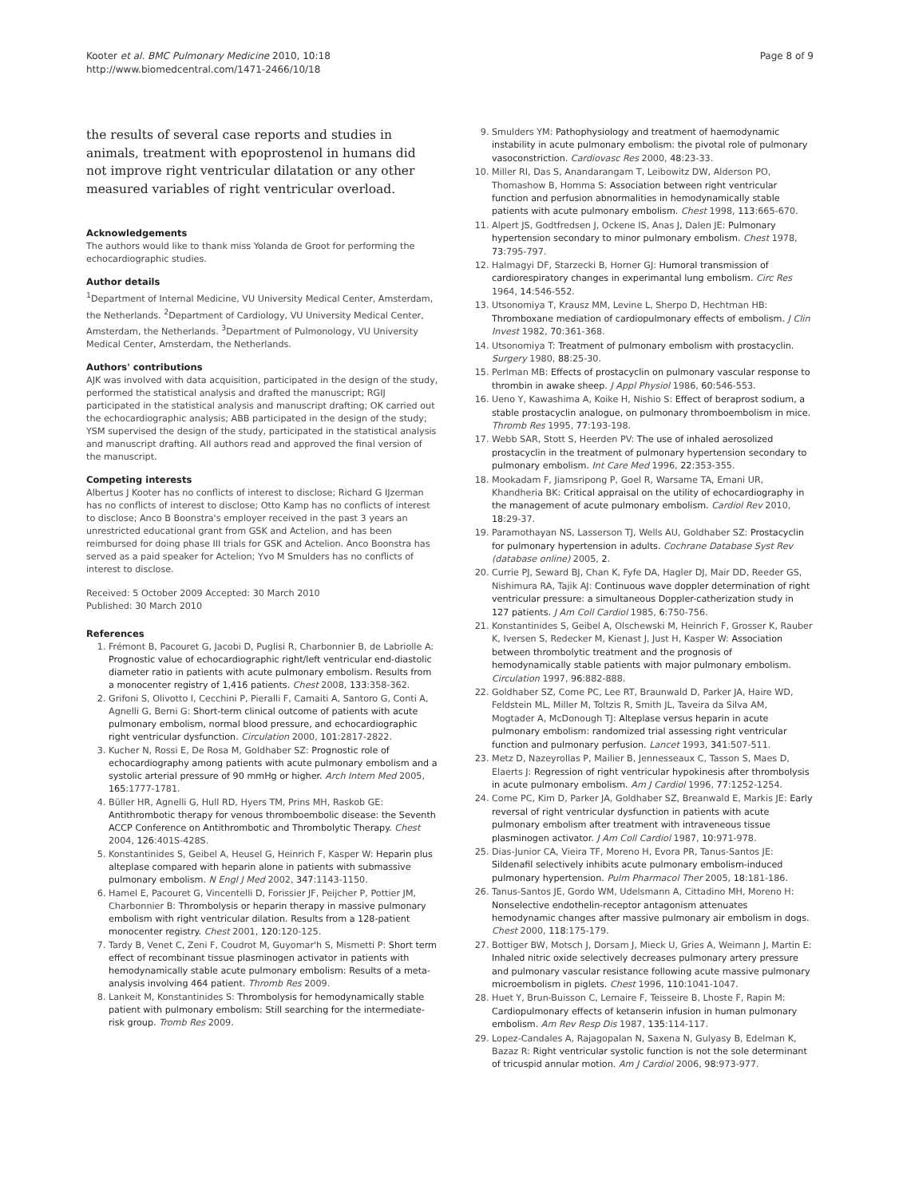Kooter et al. BMC Pulmonary Medicine 2010, 10:18
http://www.biomedcentral.com/1471-2466/10/18
Page 8 of 9
the results of several case reports and studies in animals, treatment with epoprostenol in humans did not improve right ventricular dilatation or any other measured variables of right ventricular overload.
Acknowledgements
The authors would like to thank miss Yolanda de Groot for performing the echocardiographic studies.
Author details
<sup>1</sup> Department of Internal Medicine, VU University Medical Center, Amsterdam, the Netherlands. <sup>2</sup>Department of Cardiology, VU University Medical Center, Amsterdam, the Netherlands. <sup>3</sup>Department of Pulmonology, VU University Medical Center, Amsterdam, the Netherlands.
Authors' contributions
AJK was involved with data acquisition, participated in the design of the study, performed the statistical analysis and drafted the manuscript; RGIJ participated in the statistical analysis and manuscript drafting; OK carried out the echocardiographic analysis; ABB participated in the design of the study; YSM supervised the design of the study, participated in the statistical analysis and manuscript drafting. All authors read and approved the final version of the manuscript.
Competing interests
Albertus J Kooter has no conflicts of interest to disclose; Richard G IJzerman has no conflicts of interest to disclose; Otto Kamp has no conflicts of interest to disclose; Anco B Boonstra's employer received in the past 3 years an unrestricted educational grant from GSK and Actelion, and has been reimbursed for doing phase III trials for GSK and Actelion. Anco Boonstra has served as a paid speaker for Actelion; Yvo M Smulders has no conflicts of interest to disclose.
Received: 5 October 2009 Accepted: 30 March 2010
Published: 30 March 2010
References
1. Frémont B, Pacouret G, Jacobi D, Puglisi R, Charbonnier B, de Labriolle A: Prognostic value of echocardiographic right/left ventricular end-diastolic diameter ratio in patients with acute pulmonary embolism. Results from a monocenter registry of 1,416 patients. Chest 2008, 133:358-362.
2. Grifoni S, Olivotto I, Cecchini P, Pieralli F, Camaiti A, Santoro G, Conti A, Agnelli G, Berni G: Short-term clinical outcome of patients with acute pulmonary embolism, normal blood pressure, and echocardiographic right ventricular dysfunction. Circulation 2000, 101:2817-2822.
3. Kucher N, Rossi E, De Rosa M, Goldhaber SZ: Prognostic role of echocardiography among patients with acute pulmonary embolism and a systolic arterial pressure of 90 mmHg or higher. Arch Intern Med 2005, 165:1777-1781.
4. Büller HR, Agnelli G, Hull RD, Hyers TM, Prins MH, Raskob GE: Antithrombotic therapy for venous thromboembolic disease: the Seventh ACCP Conference on Antithrombotic and Thrombolytic Therapy. Chest 2004, 126:401S-428S.
5. Konstantinides S, Geibel A, Heusel G, Heinrich F, Kasper W: Heparin plus alteplase compared with heparin alone in patients with submassive pulmonary embolism. N Engl J Med 2002, 347:1143-1150.
6. Hamel E, Pacouret G, Vincentelli D, Forissier JF, Peijcher P, Pottier JM, Charbonnier B: Thrombolysis or heparin therapy in massive pulmonary embolism with right ventricular dilation. Results from a 128-patient monocenter registry. Chest 2001, 120:120-125.
7. Tardy B, Venet C, Zeni F, Coudrot M, Guyomar'h S, Mismetti P: Short term effect of recombinant tissue plasminogen activator in patients with hemodynamically stable acute pulmonary embolism: Results of a meta-analysis involving 464 patient. Thromb Res 2009.
8. Lankeit M, Konstantinides S: Thrombolysis for hemodynamically stable patient with pulmonary embolism: Still searching for the intermediate-risk group. Tromb Res 2009.
9. Smulders YM: Pathophysiology and treatment of haemodynamic instability in acute pulmonary embolism: the pivotal role of pulmonary vasoconstriction. Cardiovasc Res 2000, 48:23-33.
10. Miller RI, Das S, Anandarangam T, Leibowitz DW, Alderson PO, Thomashow B, Homma S: Association between right ventricular function and perfusion abnormalities in hemodynamically stable patients with acute pulmonary embolism. Chest 1998, 113:665-670.
11. Alpert JS, Godtfredsen J, Ockene IS, Anas J, Dalen JE: Pulmonary hypertension secondary to minor pulmonary embolism. Chest 1978, 73:795-797.
12. Halmagyi DF, Starzecki B, Horner GJ: Humoral transmission of cardiorespiratory changes in experimantal lung embolism. Circ Res 1964, 14:546-552.
13. Utsonomiya T, Krausz MM, Levine L, Sherpo D, Hechtman HB: Thromboxane mediation of cardiopulmonary effects of embolism. J Clin Invest 1982, 70:361-368.
14. Utsonomiya T: Treatment of pulmonary embolism with prostacyclin. Surgery 1980, 88:25-30.
15. Perlman MB: Effects of prostacyclin on pulmonary vascular response to thrombin in awake sheep. J Appl Physiol 1986, 60:546-553.
16. Ueno Y, Kawashima A, Koike H, Nishio S: Effect of beraprost sodium, a stable prostacyclin analogue, on pulmonary thromboembolism in mice. Thromb Res 1995, 77:193-198.
17. Webb SAR, Stott S, Heerden PV: The use of inhaled aerosolized prostacyclin in the treatment of pulmonary hypertension secondary to pulmonary embolism. Int Care Med 1996, 22:353-355.
18. Mookadam F, Jiamsripong P, Goel R, Warsame TA, Emani UR, Khandheria BK: Critical appraisal on the utility of echocardiography in the management of acute pulmonary embolism. Cardiol Rev 2010, 18:29-37.
19. Paramothayan NS, Lasserson TJ, Wells AU, Goldhaber SZ: Prostacyclin for pulmonary hypertension in adults. Cochrane Database Syst Rev (database online) 2005, 2.
20. Currie PJ, Seward BJ, Chan K, Fyfe DA, Hagler DJ, Mair DD, Reeder GS, Nishimura RA, Tajik AJ: Continuous wave doppler determination of right ventricular pressure: a simultaneous Doppler-catherization study in 127 patients. J Am Coll Cardiol 1985, 6:750-756.
21. Konstantinides S, Geibel A, Olschewski M, Heinrich F, Grosser K, Rauber K, Iversen S, Redecker M, Kienast J, Just H, Kasper W: Association between thrombolytic treatment and the prognosis of hemodynamically stable patients with major pulmonary embolism. Circulation 1997, 96:882-888.
22. Goldhaber SZ, Come PC, Lee RT, Braunwald D, Parker JA, Haire WD, Feldstein ML, Miller M, Toltzis R, Smith JL, Taveira da Silva AM, Mogtader A, McDonough TJ: Alteplase versus heparin in acute pulmonary embolism: randomized trial assessing right ventricular function and pulmonary perfusion. Lancet 1993, 341:507-511.
23. Metz D, Nazeyrollas P, Mailier B, Jennesseaux C, Tasson S, Maes D, Elaerts J: Regression of right ventricular hypokinesis after thrombolysis in acute pulmonary embolism. Am J Cardiol 1996, 77:1252-1254.
24. Come PC, Kim D, Parker JA, Goldhaber SZ, Breanwald E, Markis JE: Early reversal of right ventricular dysfunction in patients with acute pulmonary embolism after treatment with intraveneous tissue plasminogen activator. J Am Coll Cardiol 1987, 10:971-978.
25. Dias-Junior CA, Vieira TF, Moreno H, Evora PR, Tanus-Santos JE: Sildenafil selectively inhibits acute pulmonary embolism-induced pulmonary hypertension. Pulm Pharmacol Ther 2005, 18:181-186.
26. Tanus-Santos JE, Gordo WM, Udelsmann A, Cittadino MH, Moreno H: Nonselective endothelin-receptor antagonism attenuates hemodynamic changes after massive pulmonary air embolism in dogs. Chest 2000, 118:175-179.
27. Bottiger BW, Motsch J, Dorsam J, Mieck U, Gries A, Weimann J, Martin E: Inhaled nitric oxide selectively decreases pulmonary artery pressure and pulmonary vascular resistance following acute massive pulmonary microembolism in piglets. Chest 1996, 110:1041-1047.
28. Huet Y, Brun-Buisson C, Lemaire F, Teisseire B, Lhoste F, Rapin M: Cardiopulmonary effects of ketanserin infusion in human pulmonary embolism. Am Rev Resp Dis 1987, 135:114-117.
29. Lopez-Candales A, Rajagopalan N, Saxena N, Gulyasy B, Edelman K, Bazaz R: Right ventricular systolic function is not the sole determinant of tricuspid annular motion. Am J Cardiol 2006, 98:973-977.